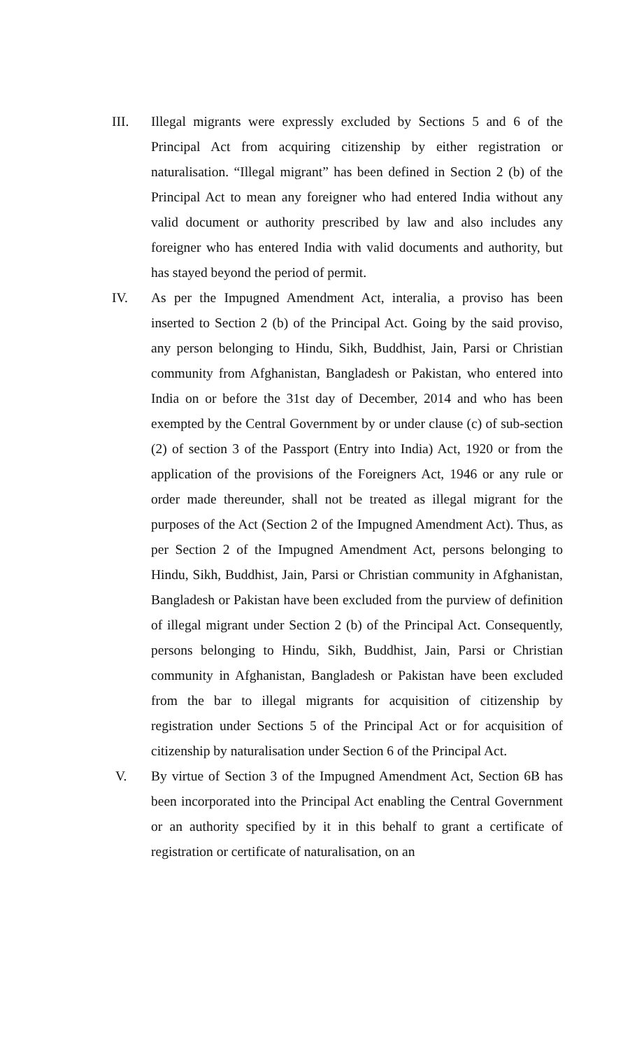III. Illegal migrants were expressly excluded by Sections 5 and 6 of the Principal Act from acquiring citizenship by either registration or naturalisation. “Illegal migrant” has been defined in Section 2 (b) of the Principal Act to mean any foreigner who had entered India without any valid document or authority prescribed by law and also includes any foreigner who has entered India with valid documents and authority, but has stayed beyond the period of permit.
IV. As per the Impugned Amendment Act, interalia, a proviso has been inserted to Section 2 (b) of the Principal Act. Going by the said proviso, any person belonging to Hindu, Sikh, Buddhist, Jain, Parsi or Christian community from Afghanistan, Bangladesh or Pakistan, who entered into India on or before the 31st day of December, 2014 and who has been exempted by the Central Government by or under clause (c) of sub-section (2) of section 3 of the Passport (Entry into India) Act, 1920 or from the application of the provisions of the Foreigners Act, 1946 or any rule or order made thereunder, shall not be treated as illegal migrant for the purposes of the Act (Section 2 of the Impugned Amendment Act). Thus, as per Section 2 of the Impugned Amendment Act, persons belonging to Hindu, Sikh, Buddhist, Jain, Parsi or Christian community in Afghanistan, Bangladesh or Pakistan have been excluded from the purview of definition of illegal migrant under Section 2 (b) of the Principal Act. Consequently, persons belonging to Hindu, Sikh, Buddhist, Jain, Parsi or Christian community in Afghanistan, Bangladesh or Pakistan have been excluded from the bar to illegal migrants for acquisition of citizenship by registration under Sections 5 of the Principal Act or for acquisition of citizenship by naturalisation under Section 6 of the Principal Act.
V. By virtue of Section 3 of the Impugned Amendment Act, Section 6B has been incorporated into the Principal Act enabling the Central Government or an authority specified by it in this behalf to grant a certificate of registration or certificate of naturalisation, on an